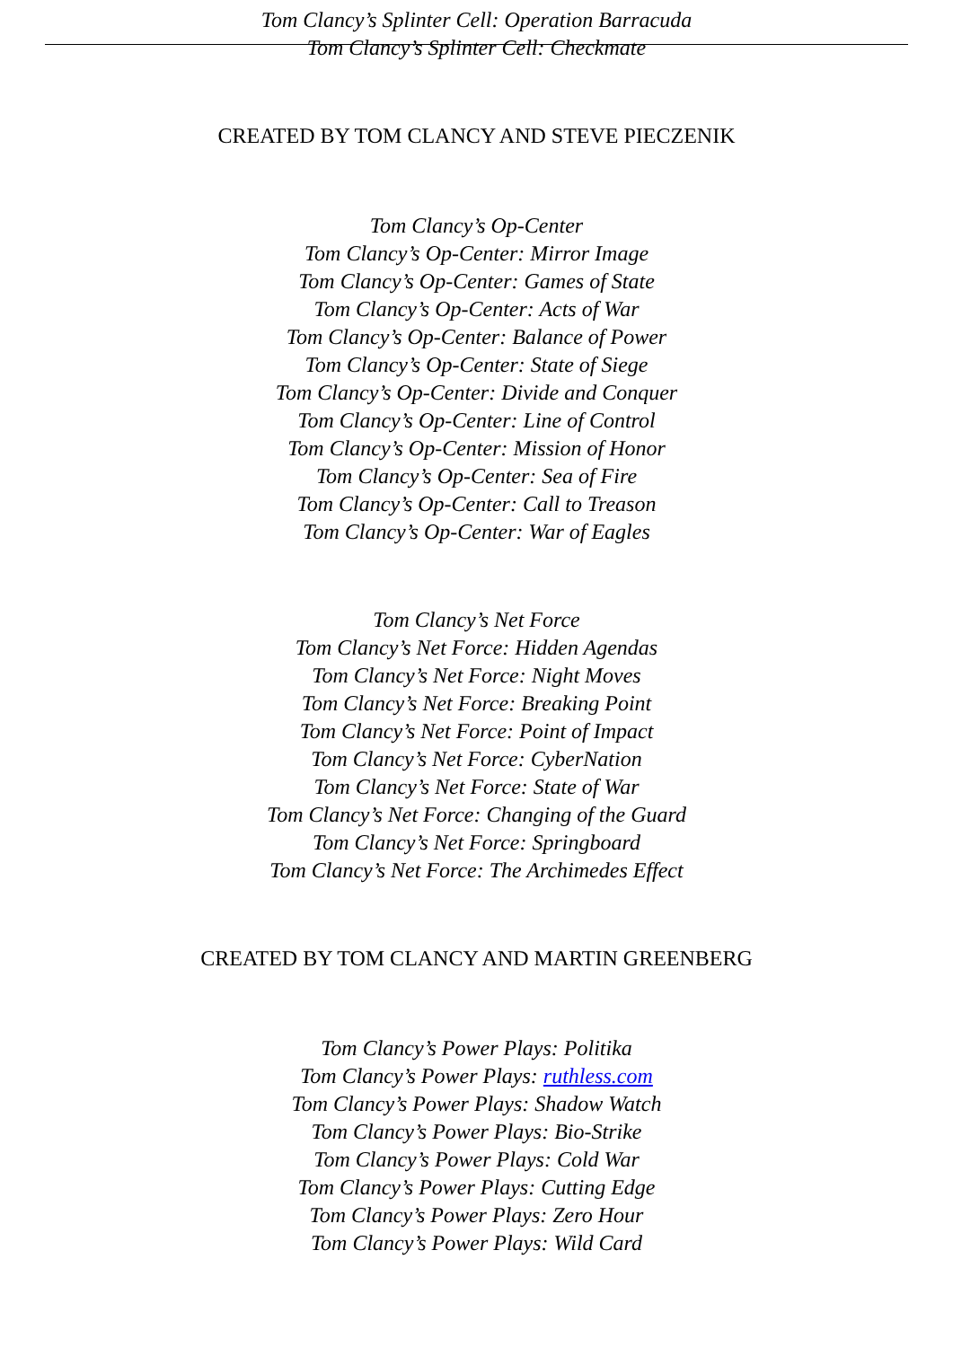Tom Clancy’s Splinter Cell: Operation Barracuda
Tom Clancy’s Splinter Cell: Checkmate
CREATED BY TOM CLANCY AND STEVE PIECZENIK
Tom Clancy’s Op-Center
Tom Clancy’s Op-Center: Mirror Image
Tom Clancy’s Op-Center: Games of State
Tom Clancy’s Op-Center: Acts of War
Tom Clancy’s Op-Center: Balance of Power
Tom Clancy’s Op-Center: State of Siege
Tom Clancy’s Op-Center: Divide and Conquer
Tom Clancy’s Op-Center: Line of Control
Tom Clancy’s Op-Center: Mission of Honor
Tom Clancy’s Op-Center: Sea of Fire
Tom Clancy’s Op-Center: Call to Treason
Tom Clancy’s Op-Center: War of Eagles
Tom Clancy’s Net Force
Tom Clancy’s Net Force: Hidden Agendas
Tom Clancy’s Net Force: Night Moves
Tom Clancy’s Net Force: Breaking Point
Tom Clancy’s Net Force: Point of Impact
Tom Clancy’s Net Force: CyberNation
Tom Clancy’s Net Force: State of War
Tom Clancy’s Net Force: Changing of the Guard
Tom Clancy’s Net Force: Springboard
Tom Clancy’s Net Force: The Archimedes Effect
CREATED BY TOM CLANCY AND MARTIN GREENBERG
Tom Clancy’s Power Plays: Politika
Tom Clancy’s Power Plays: ruthless.com
Tom Clancy’s Power Plays: Shadow Watch
Tom Clancy’s Power Plays: Bio-Strike
Tom Clancy’s Power Plays: Cold War
Tom Clancy’s Power Plays: Cutting Edge
Tom Clancy’s Power Plays: Zero Hour
Tom Clancy’s Power Plays: Wild Card